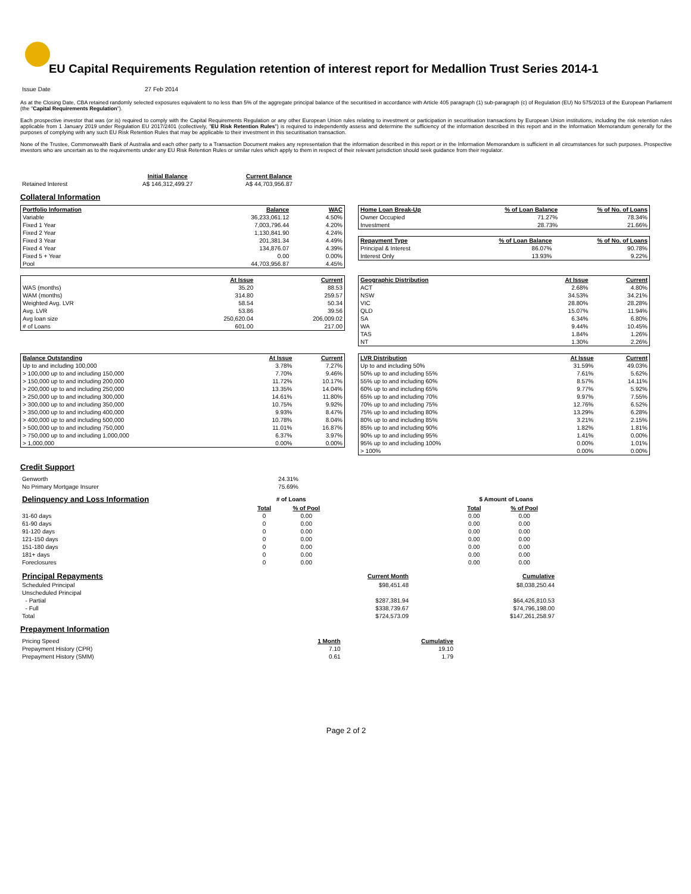EU Capital Requirements Regulation retention of interest report for Medallion Trust Series 2014-1
| Issue Date | 27 Feb 2014 |
As at the Closing Date, CBA retained randomly selected exposures equivalent to no less than 5% of the aggregate principal balance of the securitised in accordance with Article 405 paragraph (1) sub-paragraph (c) of Regulation (EU) No 575/2013 of the European Parliament (the "Capital Requirements Regulation").
Each prospective investor that was (or is) required to comply with the Capital Requirements Regulation or any other European Union rules relating to investment or participation in securitisation transactions by European Union institutions, including the risk retention rules applicable from 1 January 2019 under Regulation EU 2017/2401 (collectively, "EU Risk Retention Rules") is required to independently assess and determine the sufficiency of the information described in this report and in the Information Memorandum generally for the purposes of complying with any such EU Risk Retention Rules that may be applicable to their investment in this securitisation transaction.
None of the Trustee, Commonwealth Bank of Australia and each other party to a Transaction Document makes any representation that the information described in this report or in the Information Memorandum is sufficient in all circumstances for such purposes. Prospective investors who are uncertain as to the requirements under any EU Risk Retention Rules or similar rules which apply to them in respect of their relevant jurisdiction should seek guidance from their regulator.
| | Initial Balance | Current Balance |
| Retained Interest | A$ 146,312,499.27 | A$ 44,703,956.87 |
Collateral Information
| Portfolio Information | Balance | WAC |
| --- | --- | --- |
| Variable | 36,233,061.12 | 4.50% |
| Fixed 1 Year | 7,003,796.44 | 4.20% |
| Fixed 2 Year | 1,130,841.90 | 4.24% |
| Fixed 3 Year | 201,381.34 | 4.49% |
| Fixed 4 Year | 134,876.07 | 4.39% |
| Fixed 5 + Year | 0.00 | 0.00% |
| Pool | 44,703,956.87 | 4.45% |
| Home Loan Break-Up | % of Loan Balance | % of No. of Loans |
| --- | --- | --- |
| Owner Occupied | 71.27% | 78.34% |
| Investment | 28.73% | 21.66% |
| Repayment Type | % of Loan Balance | % of No. of Loans |
| --- | --- | --- |
| Principal & Interest | 86.07% | 90.78% |
| Interest Only | 13.93% | 9.22% |
| | At Issue | Current |
| WAS (months) | 35.20 | 88.53 |
| WAM (months) | 314.80 | 259.57 |
| Weighted Avg. LVR | 58.54 | 50.34 |
| Avg. LVR | 53.86 | 39.56 |
| Avg loan size | 250,620.04 | 206,009.02 |
| # of Loans | 601.00 | 217.00 |
| Geographic Distribution | At Issue | Current |
| --- | --- | --- |
| ACT | 2.68% | 4.80% |
| NSW | 34.53% | 34.21% |
| VIC | 28.80% | 28.28% |
| QLD | 15.07% | 11.94% |
| SA | 6.34% | 6.80% |
| WA | 9.44% | 10.45% |
| TAS | 1.84% | 1.26% |
| NT | 1.30% | 2.26% |
| Balance Outstanding | At Issue | Current |
| --- | --- | --- |
| Up to and including 100,000 | 3.78% | 7.27% |
| > 100,000 up to and including 150,000 | 7.70% | 9.46% |
| > 150,000 up to and including 200,000 | 11.72% | 10.17% |
| > 200,000 up to and including 250,000 | 13.35% | 14.04% |
| > 250,000 up to and including 300,000 | 14.61% | 11.80% |
| > 300,000 up to and including 350,000 | 10.75% | 9.92% |
| > 350,000 up to and including 400,000 | 9.93% | 8.47% |
| > 400,000 up to and including 500,000 | 10.78% | 8.04% |
| > 500,000 up to and including 750,000 | 11.01% | 16.87% |
| > 750,000 up to and including 1,000,000 | 6.37% | 3.97% |
| > 1,000,000 | 0.00% | 0.00% |
| LVR Distribution | At Issue | Current |
| --- | --- | --- |
| Up to and including 50% | 31.59% | 49.03% |
| 50% up to and including 55% | 7.61% | 5.62% |
| 55% up to and including 60% | 8.57% | 14.11% |
| 60% up to and including 65% | 9.77% | 5.92% |
| 65% up to and including 70% | 9.97% | 7.55% |
| 70% up to and including 75% | 12.76% | 6.52% |
| 75% up to and including 80% | 13.29% | 6.28% |
| 80% up to and including 85% | 3.21% | 2.15% |
| 85% up to and including 90% | 1.82% | 1.81% |
| 90% up to and including 95% | 1.41% | 0.00% |
| 95% up to and including 100% | 0.00% | 1.01% |
| > 100% | 0.00% | 0.00% |
Credit Support
| Genworth | 24.31% |
| No Primary Mortgage Insurer | 75.69% |
| Delinquency and Loss Information | # of Loans | | | $ Amount of Loans | |
| | Total | % of Pool | | Total | % of Pool |
| 31-60 days | 0 | 0.00 | | 0.00 | 0.00 |
| 61-90 days | 0 | 0.00 | | 0.00 | 0.00 |
| 91-120 days | 0 | 0.00 | | 0.00 | 0.00 |
| 121-150 days | 0 | 0.00 | | 0.00 | 0.00 |
| 151-180 days | 0 | 0.00 | | 0.00 | 0.00 |
| 181+ days | 0 | 0.00 | | 0.00 | 0.00 |
| Foreclosures | 0 | 0.00 | | 0.00 | 0.00 |
| Principal Repayments | Current Month | Cumulative |
| Scheduled Principal | $98,451.48 | $8,038,250.44 |
| Unscheduled Principal | | |
| - Partial | $287,381.94 | $64,426,810.53 |
| - Full | $338,739.67 | $74,796,198.00 |
| Total | $724,573.09 | $147,261,258.97 |
Prepayment Information
| Pricing Speed | 1 Month | Cumulative |
| Prepayment History (CPR) | 7.10 | 19.10 |
| Prepayment History (SMM) | 0.61 | 1.79 |
Page 2 of 2